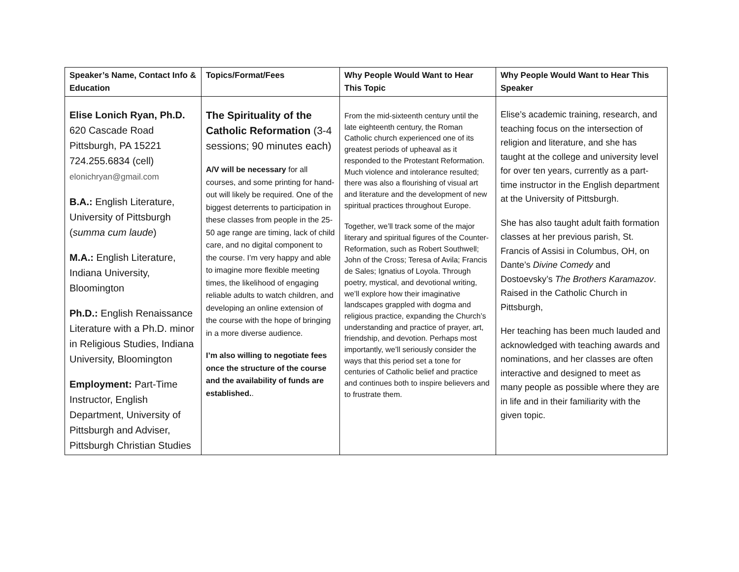| Speaker’s Name, Contact Info & Education | Topics/Format/Fees | Why People Would Want to Hear This Topic | Why People Would Want to Hear This Speaker |
| --- | --- | --- | --- |
| Elise Lonich Ryan, Ph.D. 620 Cascade Road Pittsburgh, PA 15221 724.255.6834 (cell) elonichryan@gmail.com B.A.: English Literature, University of Pittsburgh ( summa cum laude ) M.A.: English Literature, Indiana University, Bloomington Ph.D.: English Renaissance Literature with a Ph.D. minor in Religious Studies, Indiana University, Bloomington Employment: Part-Time Instructor, English Department, University of Pittsburgh and Adviser, Pittsburgh Christian Studies | The Spirituality of the Catholic Reformation (3-4 sessions; 90 minutes each) A/V will be necessary for all courses, and some printing for hand-out will likely be required. One of the biggest deterrents to participation in these classes from people in the 25-50 age range are timing, lack of child care, and no digital component to the course. I’m very happy and able to imagine more flexible meeting times, the likelihood of engaging reliable adults to watch children, and developing an online extension of the course with the hope of bringing in a more diverse audience. I’m also willing to negotiate fees once the structure of the course and the availability of funds are established. . | From the mid-sixteenth century until the late eighteenth century, the Roman Catholic church experienced one of its greatest periods of upheaval as it responded to the Protestant Reformation. Much violence and intolerance resulted; there was also a flourishing of visual art and literature and the development of new spiritual practices throughout Europe. Together, we’ll track some of the major literary and spiritual figures of the Counter-Reformation, such as Robert Southwell; John of the Cross; Teresa of Avila; Francis de Sales; Ignatius of Loyola. Through poetry, mystical, and devotional writing, we’ll explore how their imaginative landscapes grappled with dogma and religious practice, expanding the Church’s understanding and practice of prayer, art, friendship, and devotion. Perhaps most importantly, we’ll seriously consider the ways that this period set a tone for centuries of Catholic belief and practice and continues both to inspire believers and to frustrate them. | Elise’s academic training, research, and teaching focus on the intersection of religion and literature, and she has taught at the college and university level for over ten years, currently as a part-time instructor in the English department at the University of Pittsburgh. She has also taught adult faith formation classes at her previous parish, St. Francis of Assisi in Columbus, OH, on Dante’s Divine Comedy and Dostoevsky’s The Brothers Karamazov . Raised in the Catholic Church in Pittsburgh, Her teaching has been much lauded and acknowledged with teaching awards and nominations, and her classes are often interactive and designed to meet as many people as possible where they are in life and in their familiarity with the given topic. |